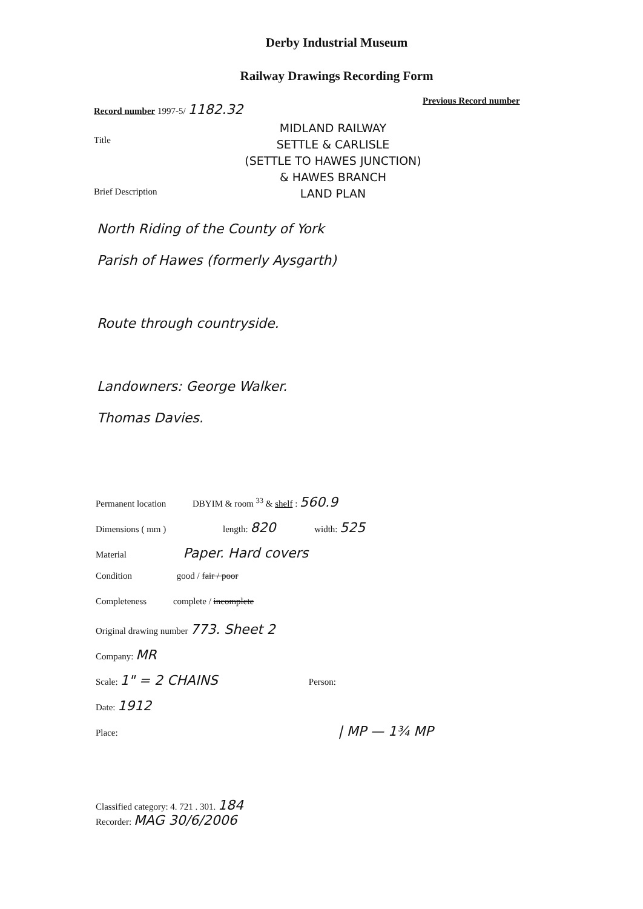Derby Industrial Museum
Railway Drawings Recording Form
Record number 1997-5/ 1182.32
Previous Record number
Title
Brief Description
MIDLAND RAILWAY
SETTLE & CARLISLE
(SETTLE TO HAWES JUNCTION)
& HAWES BRANCH
LAND PLAN
North Riding of the County of York
Parish of Hawes (formerly Aysgarth)
Route through countryside.
Landowners: George Walker.
Thomas Davies.
Permanent location DBYIM & room <sup>33</sup> & shelf : 560.9
Dimensions ( mm ) length: 820 width: 525
Material Paper. Hard covers
Condition good / fair / poor
Completeness complete / incomplete
Original drawing number 773. Sheet 2
Company: MR
Scale: 1" = 2 CHAINS Person:
Date: 1912
Place: | MP — 1¾ MP
Classified category: 4. 721 . 301. 184
Recorder: MAG 30/6/2006